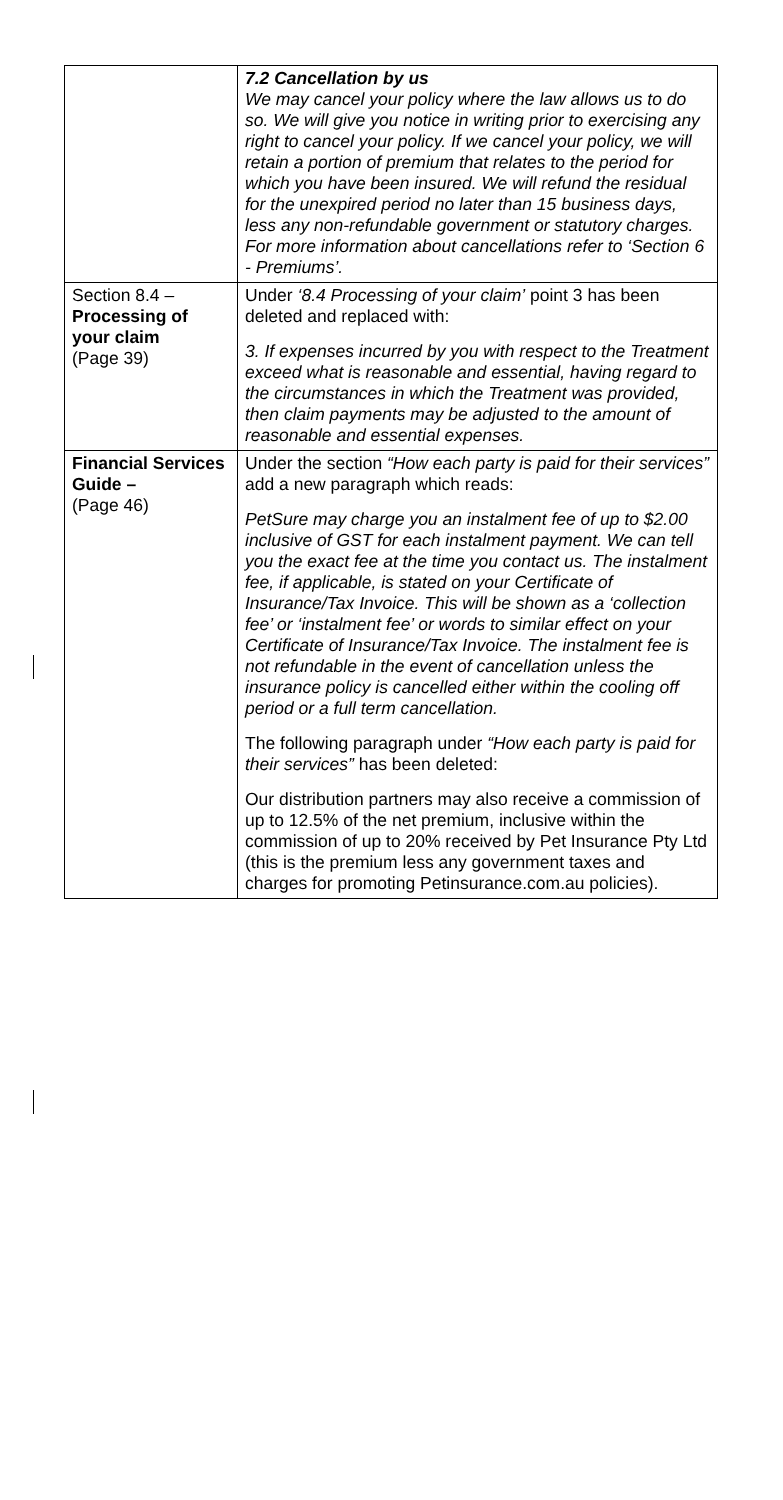| | 7.2 Cancellation by us We may cancel your policy where the law allows us to do so. We will give you notice in writing prior to exercising any right to cancel your policy. If we cancel your policy, we will retain a portion of premium that relates to the period for which you have been insured. We will refund the residual for the unexpired period no later than 15 business days, less any non-refundable government or statutory charges. For more information about cancellations refer to ‘Section 6 - Premiums’. |
| Section 8.4 – Processing of your claim (Page 39) | Under ‘8.4 Processing of your claim’ point 3 has been deleted and replaced with: 3. If expenses incurred by you with respect to the Treatment exceed what is reasonable and essential, having regard to the circumstances in which the Treatment was provided, then claim payments may be adjusted to the amount of reasonable and essential expenses. |
| Financial Services Guide – (Page 46) | Under the section “How each party is paid for their services” add a new paragraph which reads: PetSure may charge you an instalment fee of up to $2.00 inclusive of GST for each instalment payment. We can tell you the exact fee at the time you contact us. The instalment fee, if applicable, is stated on your Certificate of Insurance/Tax Invoice. This will be shown as a ‘collection fee’ or ‘instalment fee’ or words to similar effect on your Certificate of Insurance/Tax Invoice. The instalment fee is not refundable in the event of cancellation unless the insurance policy is cancelled either within the cooling off period or a full term cancellation. The following paragraph under “How each party is paid for their services” has been deleted: Our distribution partners may also receive a commission of up to 12.5% of the net premium, inclusive within the commission of up to 20% received by Pet Insurance Pty Ltd (this is the premium less any government taxes and charges for promoting Petinsurance.com.au policies). |